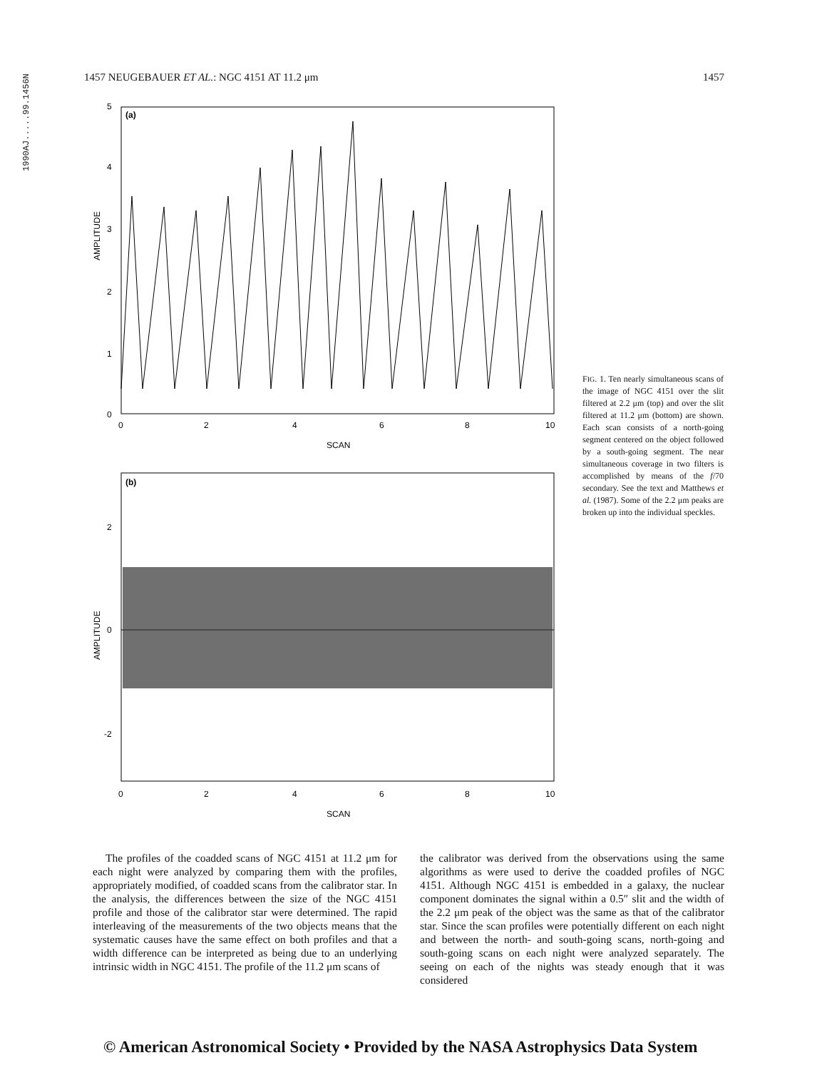1990AJ.....99.1456N
1457 NEUGEBAUER ET AL.: NGC 4151 AT 11.2 μm 1457
(a)
0
2
4
6
8
10
SCAN
AMPLITUDE
0
1
2
3
4
5
(b)
0
2
4
6
8
10
SCAN
AMPLITUDE
2
0
-2
FIG. 1. Ten nearly simultaneous scans of the image of NGC 4151 over the slit filtered at 2.2 μm (top) and over the slit filtered at 11.2 μm (bottom) are shown. Each scan consists of a north-going segment centered on the object followed by a south-going segment. The near simultaneous coverage in two filters is accomplished by means of the f/70 secondary. See the text and Matthews et al. (1987). Some of the 2.2 μm peaks are broken up into the individual speckles.
The profiles of the coadded scans of NGC 4151 at 11.2 μm for each night were analyzed by comparing them with the profiles, appropriately modified, of coadded scans from the calibrator star. In the analysis, the differences between the size of the NGC 4151 profile and those of the calibrator star were determined. The rapid interleaving of the measurements of the two objects means that the systematic causes have the same effect on both profiles and that a width difference can be interpreted as being due to an underlying intrinsic width in NGC 4151. The profile of the 11.2 μm scans of
the calibrator was derived from the observations using the same algorithms as were used to derive the coadded profiles of NGC 4151. Although NGC 4151 is embedded in a galaxy, the nuclear component dominates the signal within a 0.5″ slit and the width of the 2.2 μm peak of the object was the same as that of the calibrator star. Since the scan profiles were potentially different on each night and between the north- and south-going scans, north-going and south-going scans on each night were analyzed separately. The seeing on each of the nights was steady enough that it was considered
© American Astronomical Society • Provided by the NASA Astrophysics Data System